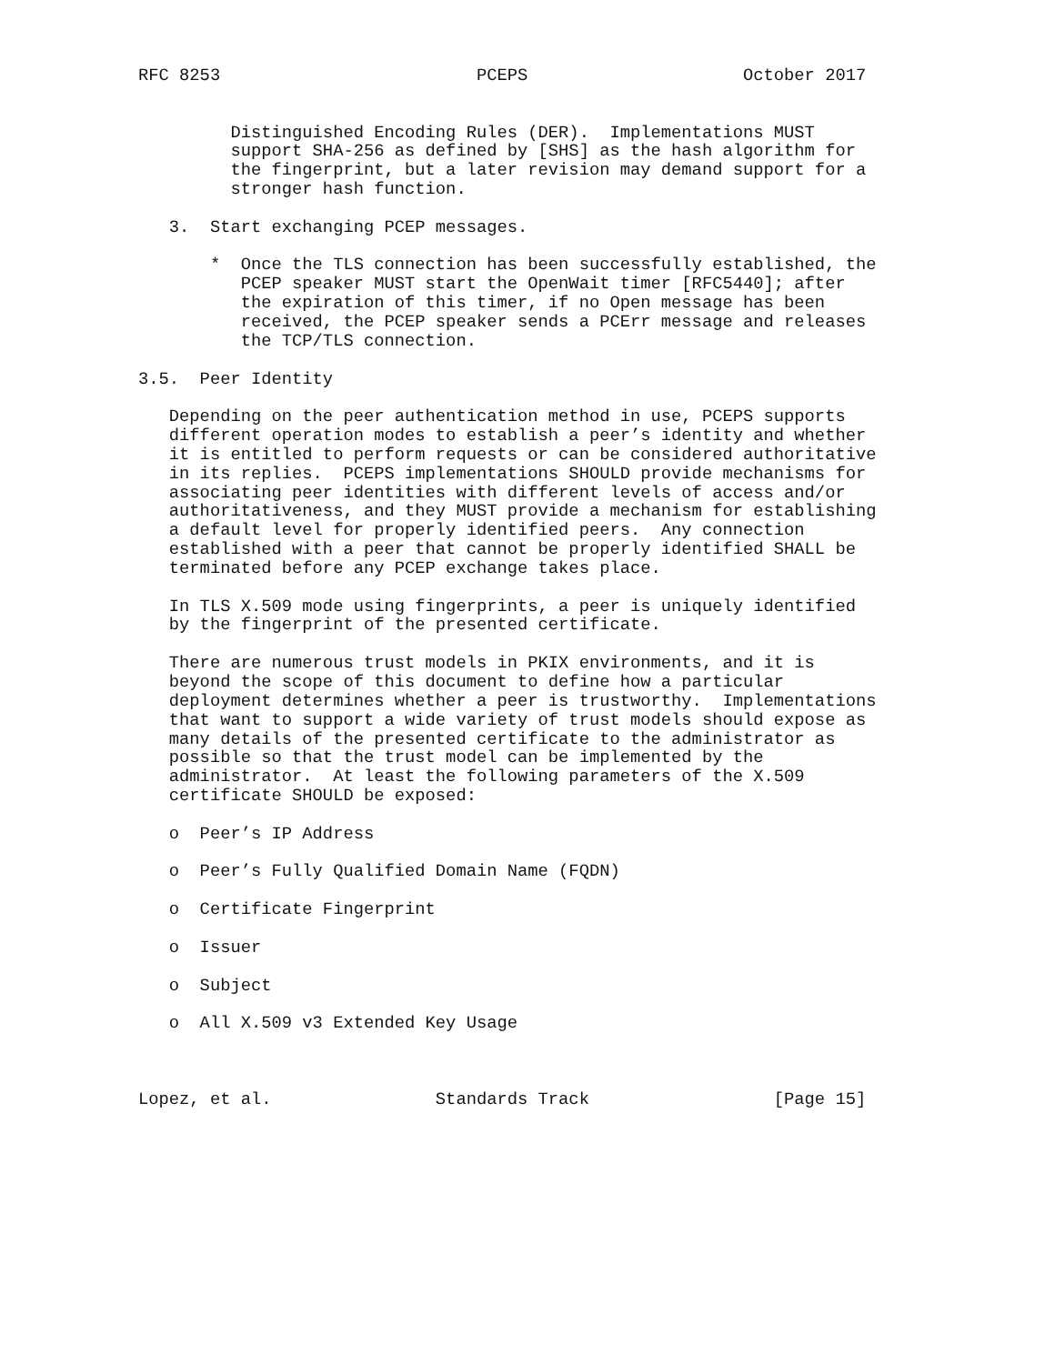RFC 8253                         PCEPS                     October 2017


         Distinguished Encoding Rules (DER).  Implementations MUST
         support SHA-256 as defined by [SHS] as the hash algorithm for
         the fingerprint, but a later revision may demand support for a
         stronger hash function.

   3.  Start exchanging PCEP messages.

       *  Once the TLS connection has been successfully established, the
          PCEP speaker MUST start the OpenWait timer [RFC5440]; after
          the expiration of this timer, if no Open message has been
          received, the PCEP speaker sends a PCErr message and releases
          the TCP/TLS connection.

3.5.  Peer Identity

   Depending on the peer authentication method in use, PCEPS supports
   different operation modes to establish a peer’s identity and whether
   it is entitled to perform requests or can be considered authoritative
   in its replies.  PCEPS implementations SHOULD provide mechanisms for
   associating peer identities with different levels of access and/or
   authoritativeness, and they MUST provide a mechanism for establishing
   a default level for properly identified peers.  Any connection
   established with a peer that cannot be properly identified SHALL be
   terminated before any PCEP exchange takes place.

   In TLS X.509 mode using fingerprints, a peer is uniquely identified
   by the fingerprint of the presented certificate.

   There are numerous trust models in PKIX environments, and it is
   beyond the scope of this document to define how a particular
   deployment determines whether a peer is trustworthy.  Implementations
   that want to support a wide variety of trust models should expose as
   many details of the presented certificate to the administrator as
   possible so that the trust model can be implemented by the
   administrator.  At least the following parameters of the X.509
   certificate SHOULD be exposed:

   o  Peer’s IP Address

   o  Peer’s Fully Qualified Domain Name (FQDN)

   o  Certificate Fingerprint

   o  Issuer

   o  Subject

   o  All X.509 v3 Extended Key Usage



Lopez, et al.                Standards Track                  [Page 15]